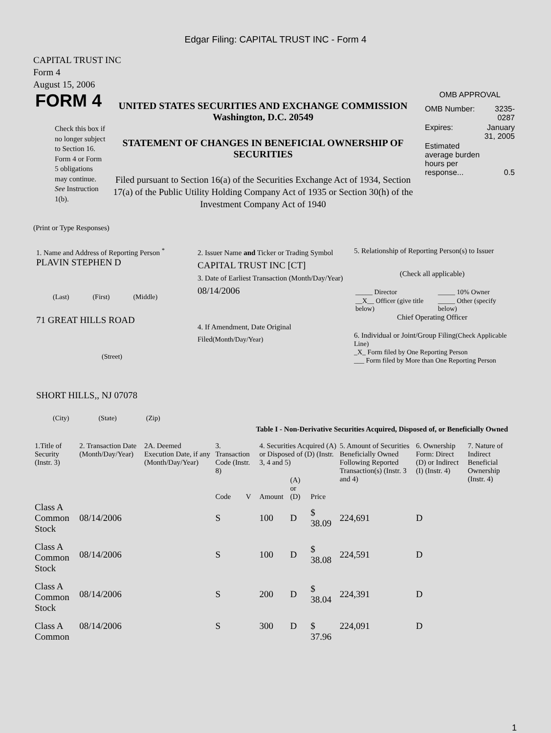Edgar Filing: CAPITAL TRUST INC - Form 4
CAPITAL TRUST INC
Form 4
August 15, 2006
FORM 4
Check this box if no longer subject to Section 16. Form 4 or Form 5 obligations may continue. See Instruction 1(b).
UNITED STATES SECURITIES AND EXCHANGE COMMISSION
Washington, D.C. 20549
STATEMENT OF CHANGES IN BENEFICIAL OWNERSHIP OF SECURITIES
Filed pursuant to Section 16(a) of the Securities Exchange Act of 1934, Section 17(a) of the Public Utility Holding Company Act of 1935 or Section 30(h) of the Investment Company Act of 1940
OMB APPROVAL
| OMB Number: | 3235-0287 |
| Expires: | January 31, 2005 |
| Estimated average burden hours per response... | 0.5 |
(Print or Type Responses)
1. Name and Address of Reporting Person <sup>*</sup>
PLAVIN STEPHEN D
(Last) (First) (Middle)
71 GREAT HILLS ROAD
(Street)
SHORT HILLS,, NJ 07078
(City) (State) (Zip)
2. Issuer Name and Ticker or Trading Symbol
CAPITAL TRUST INC [CT]
3. Date of Earliest Transaction (Month/Day/Year)
08/14/2006
4. If Amendment, Date Original Filed(Month/Day/Year)
5. Relationship of Reporting Person(s) to Issuer
(Check all applicable)
| _____ Director | _____ 10% Owner |
| __X__ Officer (give title below) | _____ Other (specify below) |
Chief Operating Officer
6. Individual or Joint/Group Filing(Check Applicable Line)
_X_ Form filed by One Reporting Person
___ Form filed by More than One Reporting Person
Table I - Non-Derivative Securities Acquired, Disposed of, or Beneficially Owned
| 1.Title of Security (Instr. 3) | 2. Transaction Date (Month/Day/Year) | 2A. Deemed Execution Date, if any (Month/Day/Year) | 3. Transaction Code (Instr. 8) | | 4. Securities Acquired (A) or Disposed of (D) (Instr. 3, 4 and 5) | | | 5. Amount of Securities Beneficially Owned Following Reported Transaction(s) (Instr. 3 and 4) | 6. Ownership Form: Direct (D) or Indirect (I) (Instr. 4) | 7. Nature of Indirect Beneficial Ownership (Instr. 4) |
| --- | --- | --- | --- | --- | --- | --- | --- | --- | --- | --- |
| | | | Code | V | Amount | (A) or (D) | Price | | | |
| Class A Common Stock | 08/14/2006 | | S | | 100 | D | $ 38.09 | 224,691 | D | |
| Class A Common Stock | 08/14/2006 | | S | | 100 | D | $ 38.08 | 224,591 | D | |
| Class A Common Stock | 08/14/2006 | | S | | 200 | D | $ 38.04 | 224,391 | D | |
| Class A Common | 08/14/2006 | | S | | 300 | D | $ 37.96 | 224,091 | D | |
1